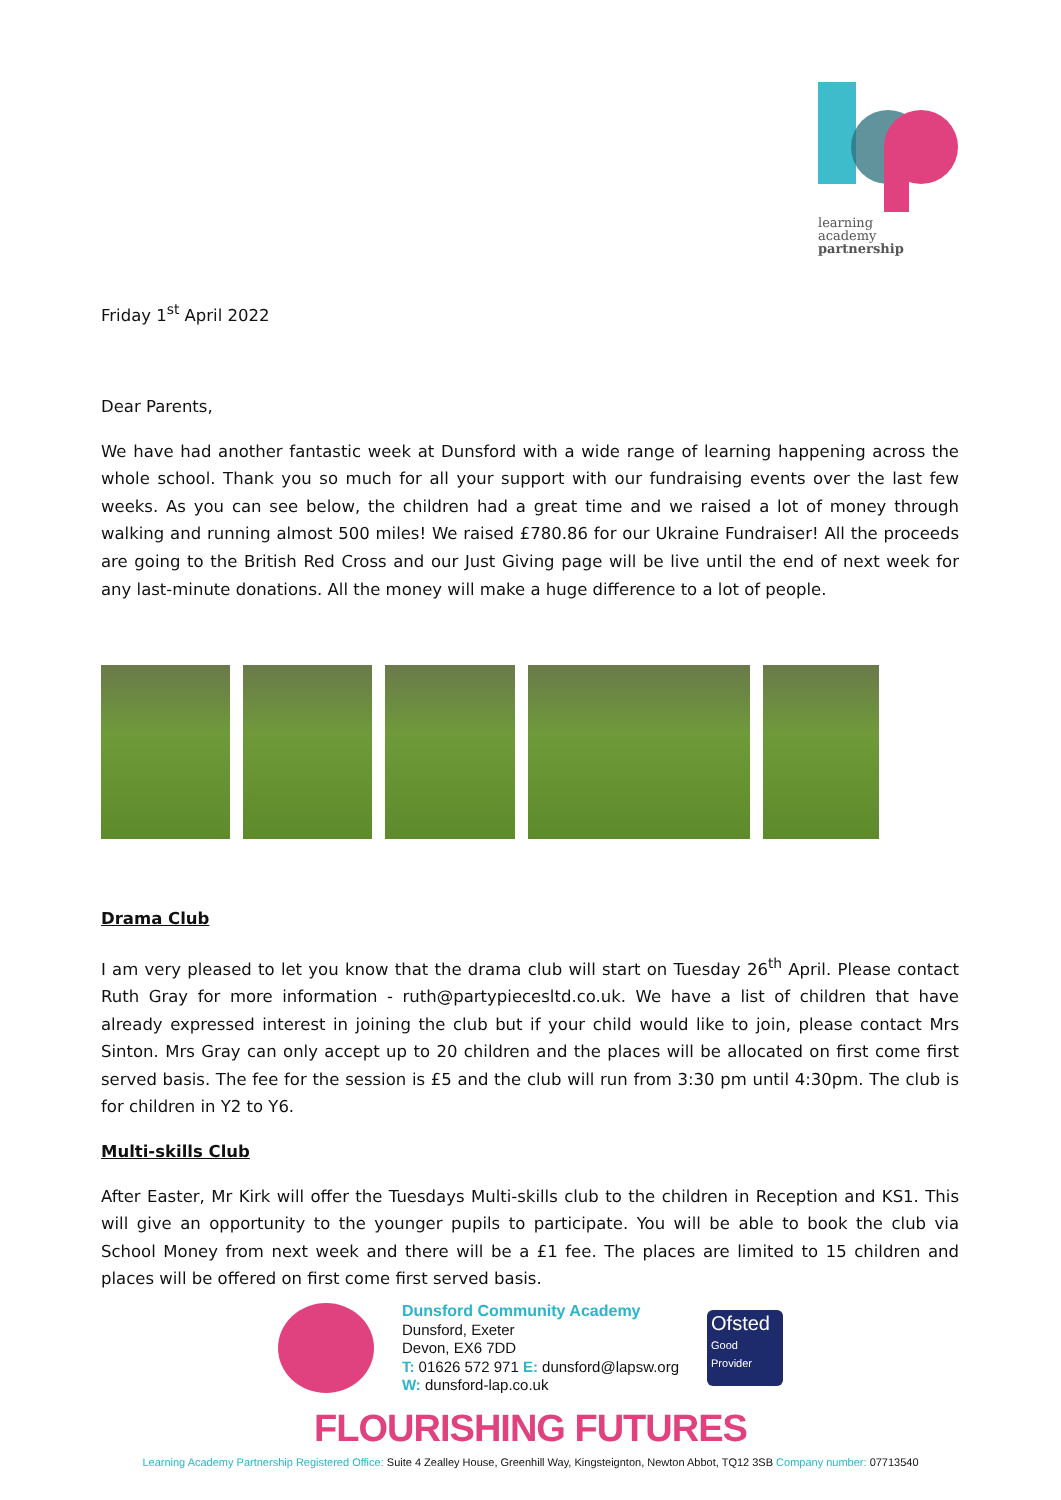learning
academy
partnership
Friday 1<sup>st</sup> April 2022
Dear Parents,
We have had another fantastic week at Dunsford with a wide range of learning happening across the whole school. Thank you so much for all your support with our fundraising events over the last few weeks. As you can see below, the children had a great time and we raised a lot of money through walking and running almost 500 miles! We raised £780.86 for our Ukraine Fundraiser! All the proceeds are going to the British Red Cross and our Just Giving page will be live until the end of next week for any last-minute donations. All the money will make a huge difference to a lot of people.
Drama Club
I am very pleased to let you know that the drama club will start on Tuesday 26<sup>th</sup> April. Please contact Ruth Gray for more information - ruth@partypiecesltd.co.uk. We have a list of children that have already expressed interest in joining the club but if your child would like to join, please contact Mrs Sinton. Mrs Gray can only accept up to 20 children and the places will be allocated on first come first served basis. The fee for the session is £5 and the club will run from 3:30 pm until 4:30pm. The club is for children in Y2 to Y6.
Multi-skills Club
After Easter, Mr Kirk will offer the Tuesdays Multi-skills club to the children in Reception and KS1. This will give an opportunity to the younger pupils to participate. You will be able to book the club via School Money from next week and there will be a £1 fee. The places are limited to 15 children and places will be offered on first come first served basis.
Dunsford Community Academy
Dunsford, Exeter
Devon, EX6 7DD
T: 01626 572 971 E: dunsford@lapsw.org
W: dunsford-lap.co.uk
Ofsted
Good
Provider
FLOURISHING FUTURES
Learning Academy Partnership Registered Office: Suite 4 Zealley House, Greenhill Way, Kingsteignton, Newton Abbot, TQ12 3SB Company number: 07713540